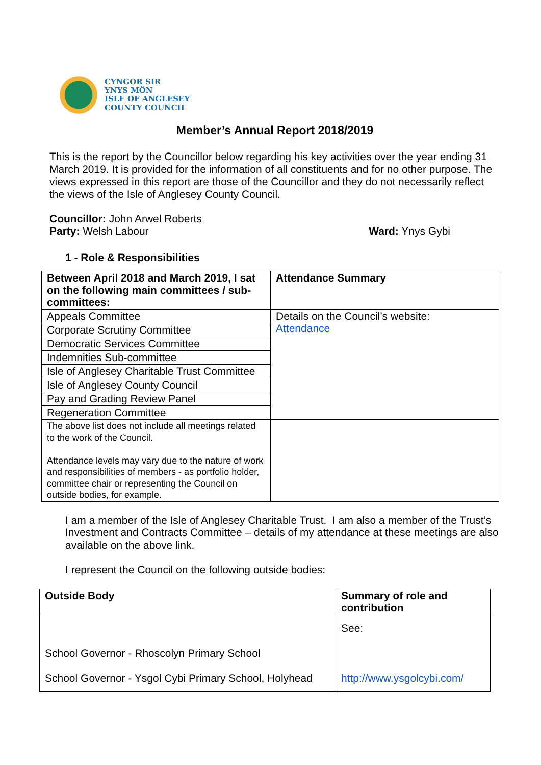CYNGOR SIR
YNYS MÔN
ISLE OF ANGLESEY
COUNTY COUNCIL
Member’s Annual Report 2018/2019
This is the report by the Councillor below regarding his key activities over the year ending 31 March 2019. It is provided for the information of all constituents and for no other purpose. The views expressed in this report are those of the Councillor and they do not necessarily reflect the views of the Isle of Anglesey County Council.
Councillor: John Arwel Roberts
Party: Welsh Labour Ward: Ynys Gybi
1 - Role & Responsibilities
| Between April 2018 and March 2019, I sat on the following main committees / sub-committees: | Attendance Summary |
| --- | --- |
| Appeals Committee | Details on the Council’s website: Attendance |
| Corporate Scrutiny Committee | |
| Democratic Services Committee | |
| Indemnities Sub-committee | |
| Isle of Anglesey Charitable Trust Committee | |
| Isle of Anglesey County Council | |
| Pay and Grading Review Panel | |
| Regeneration Committee | |
| The above list does not include all meetings related to the work of the Council. Attendance levels may vary due to the nature of work and responsibilities of members - as portfolio holder, committee chair or representing the Council on outside bodies, for example. | |
I am a member of the Isle of Anglesey Charitable Trust. I am also a member of the Trust’s Investment and Contracts Committee – details of my attendance at these meetings are also available on the above link.
I represent the Council on the following outside bodies:
| Outside Body | Summary of role and contribution |
| --- | --- |
| School Governor - Rhoscolyn Primary School School Governor - Ysgol Cybi Primary School, Holyhead | See: http://www.ysgolcybi.com/ |